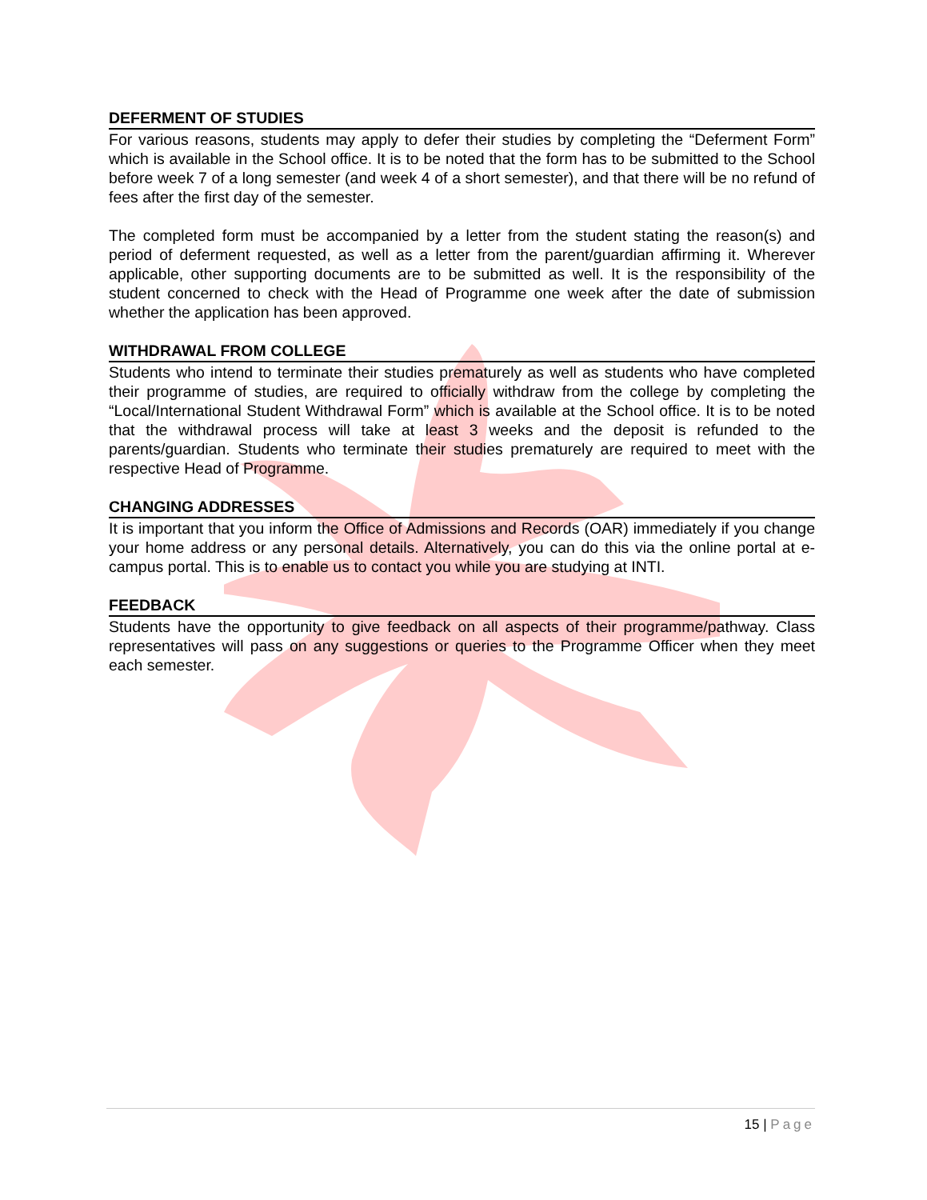DEFERMENT OF STUDIES
For various reasons, students may apply to defer their studies by completing the “Deferment Form” which is available in the School office. It is to be noted that the form has to be submitted to the School before week 7 of a long semester (and week 4 of a short semester), and that there will be no refund of fees after the first day of the semester.
The completed form must be accompanied by a letter from the student stating the reason(s) and period of deferment requested, as well as a letter from the parent/guardian affirming it. Wherever applicable, other supporting documents are to be submitted as well. It is the responsibility of the student concerned to check with the Head of Programme one week after the date of submission whether the application has been approved.
WITHDRAWAL FROM COLLEGE
Students who intend to terminate their studies prematurely as well as students who have completed their programme of studies, are required to officially withdraw from the college by completing the “Local/International Student Withdrawal Form” which is available at the School office. It is to be noted that the withdrawal process will take at least 3 weeks and the deposit is refunded to the parents/guardian. Students who terminate their studies prematurely are required to meet with the respective Head of Programme.
CHANGING ADDRESSES
It is important that you inform the Office of Admissions and Records (OAR) immediately if you change your home address or any personal details. Alternatively, you can do this via the online portal at e-campus portal. This is to enable us to contact you while you are studying at INTI.
FEEDBACK
Students have the opportunity to give feedback on all aspects of their programme/pathway. Class representatives will pass on any suggestions or queries to the Programme Officer when they meet each semester.
15 | Page